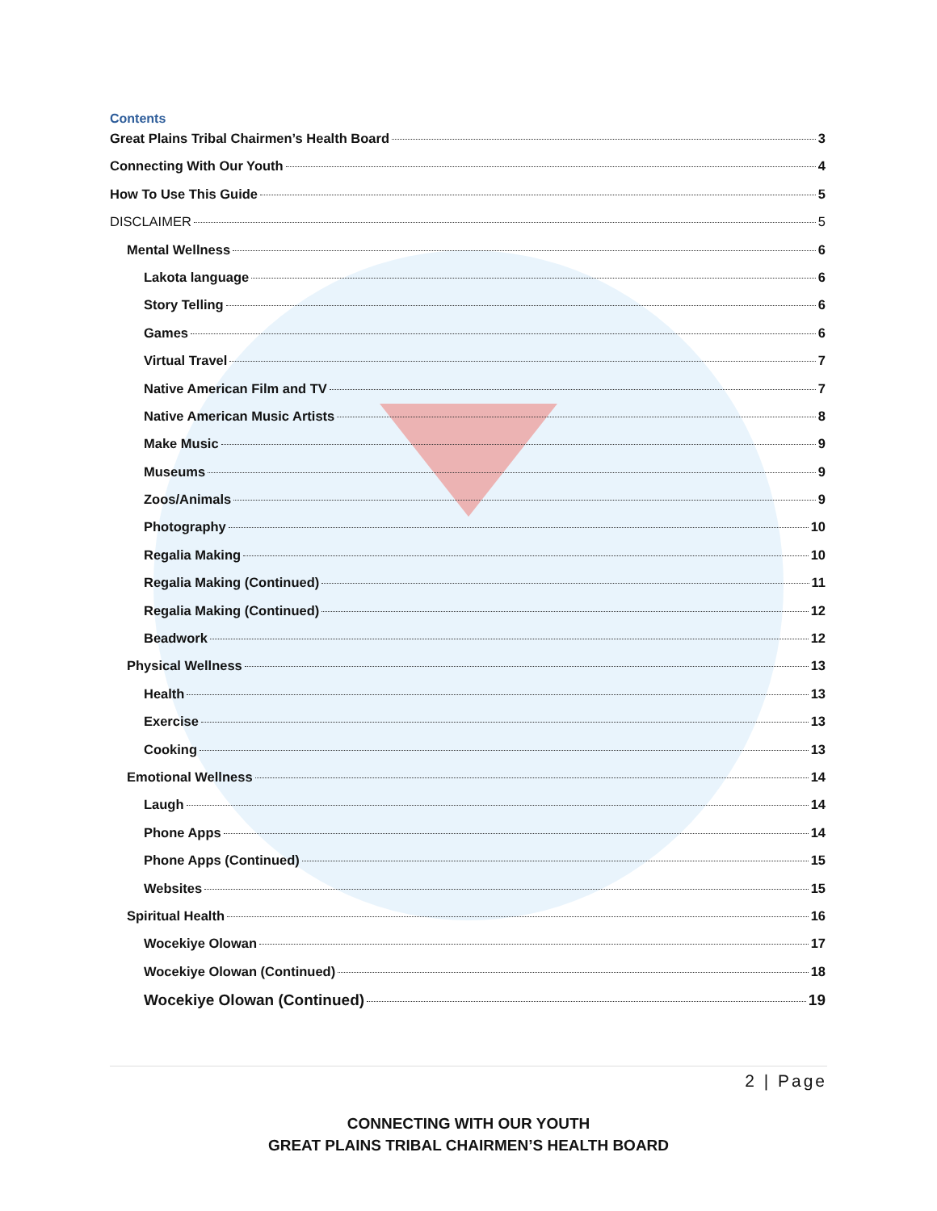Contents
Great Plains Tribal Chairmen’s Health Board 3
Connecting With Our Youth 4
How To Use This Guide 5
DISCLAIMER 5
Mental Wellness 6
Lakota language 6
Story Telling 6
Games 6
Virtual Travel 7
Native American Film and TV 7
Native American Music Artists 8
Make Music 9
Museums 9
Zoos/Animals 9
Photography 10
Regalia Making 10
Regalia Making (Continued) 11
Regalia Making (Continued) 12
Beadwork 12
Physical Wellness 13
Health 13
Exercise 13
Cooking 13
Emotional Wellness 14
Laugh 14
Phone Apps 14
Phone Apps (Continued) 15
Websites 15
Spiritual Health 16
Wocekiye Olowan 17
Wocekiye Olowan (Continued) 18
Wocekiye Olowan (Continued) 19
2 | Page
CONNECTING WITH OUR YOUTH
GREAT PLAINS TRIBAL CHAIRMEN’S HEALTH BOARD